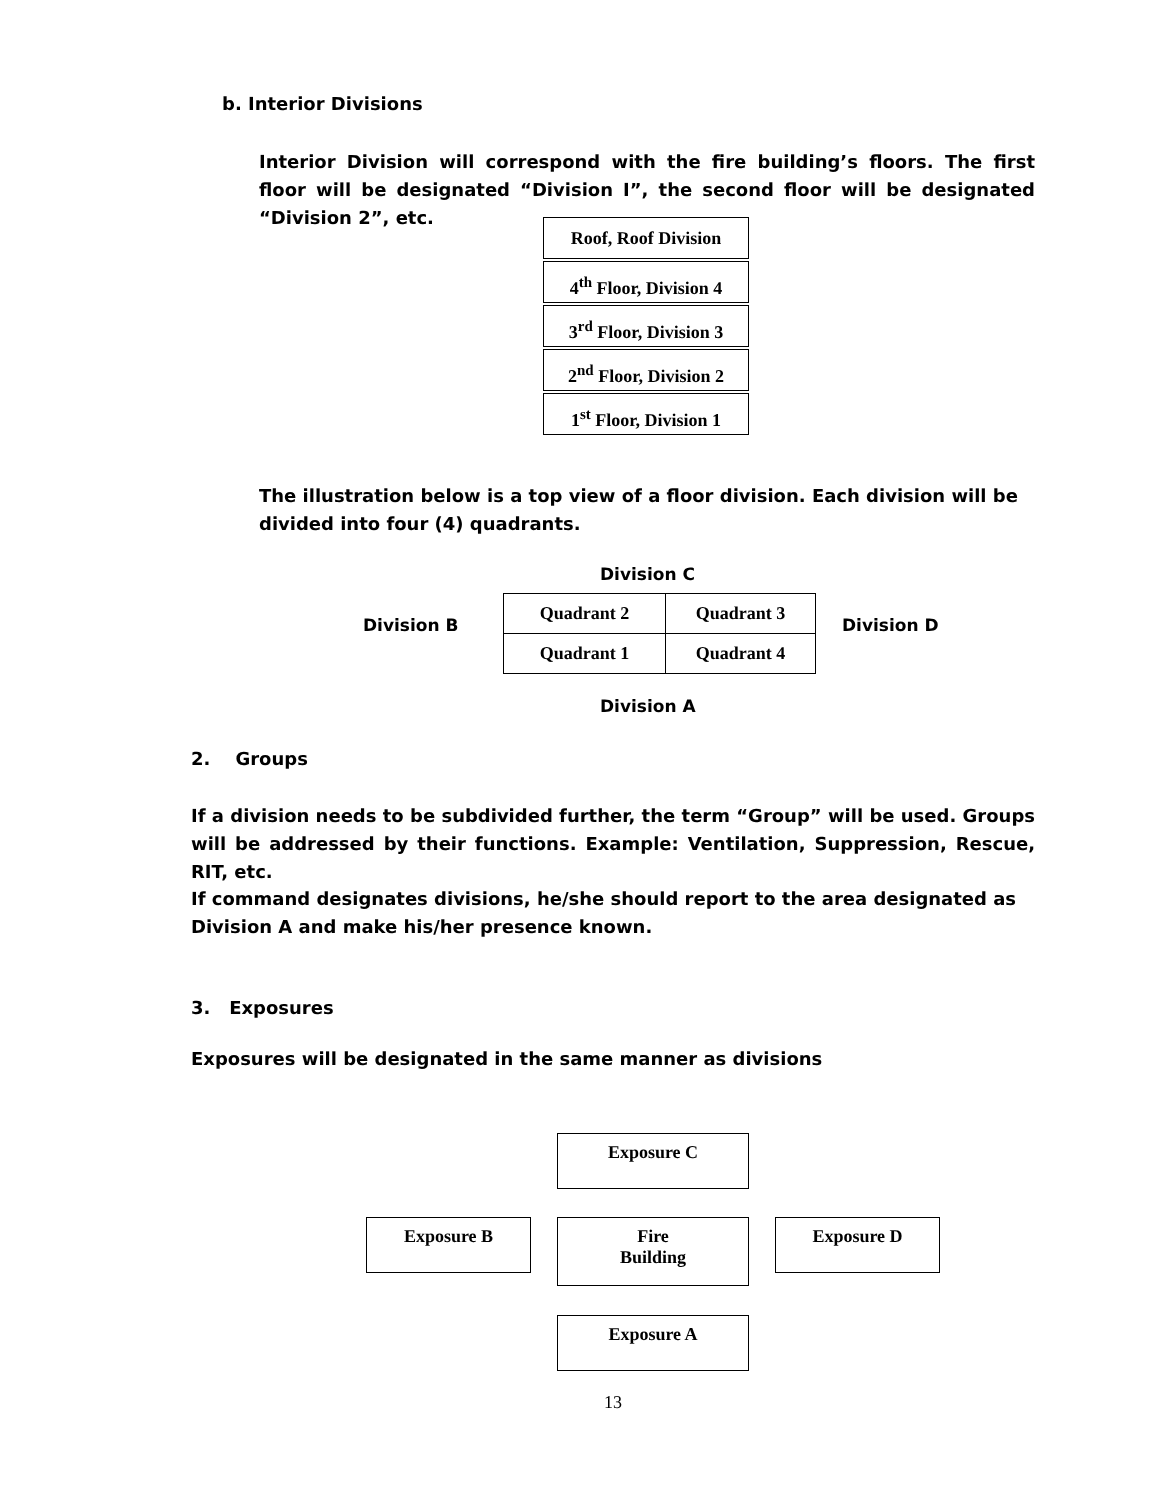b. Interior Divisions
Interior Division will correspond with the fire building’s floors. The first floor will be designated “Division I”, the second floor will be designated “Division 2”, etc.
Roof, Roof Division
4<sup>th</sup> Floor, Division 4
3<sup>rd</sup> Floor, Division 3
2<sup>nd</sup> Floor, Division 2
1<sup>st</sup> Floor, Division 1
The illustration below is a top view of a floor division. Each division will be divided into four (4) quadrants.
Division C
Division B
| Quadrant 2 | Quadrant 3 |
| Quadrant 1 | Quadrant 4 |
Division D
Division A
2. Groups
If a division needs to be subdivided further, the term “Group” will be used. Groups will be addressed by their functions. Example: Ventilation, Suppression, Rescue, RIT, etc.
If command designates divisions, he/she should report to the area designated as Division A and make his/her presence known.
3. Exposures
Exposures will be designated in the same manner as divisions
Exposure C
Exposure B
Fire
Building
Exposure D
Exposure A
13